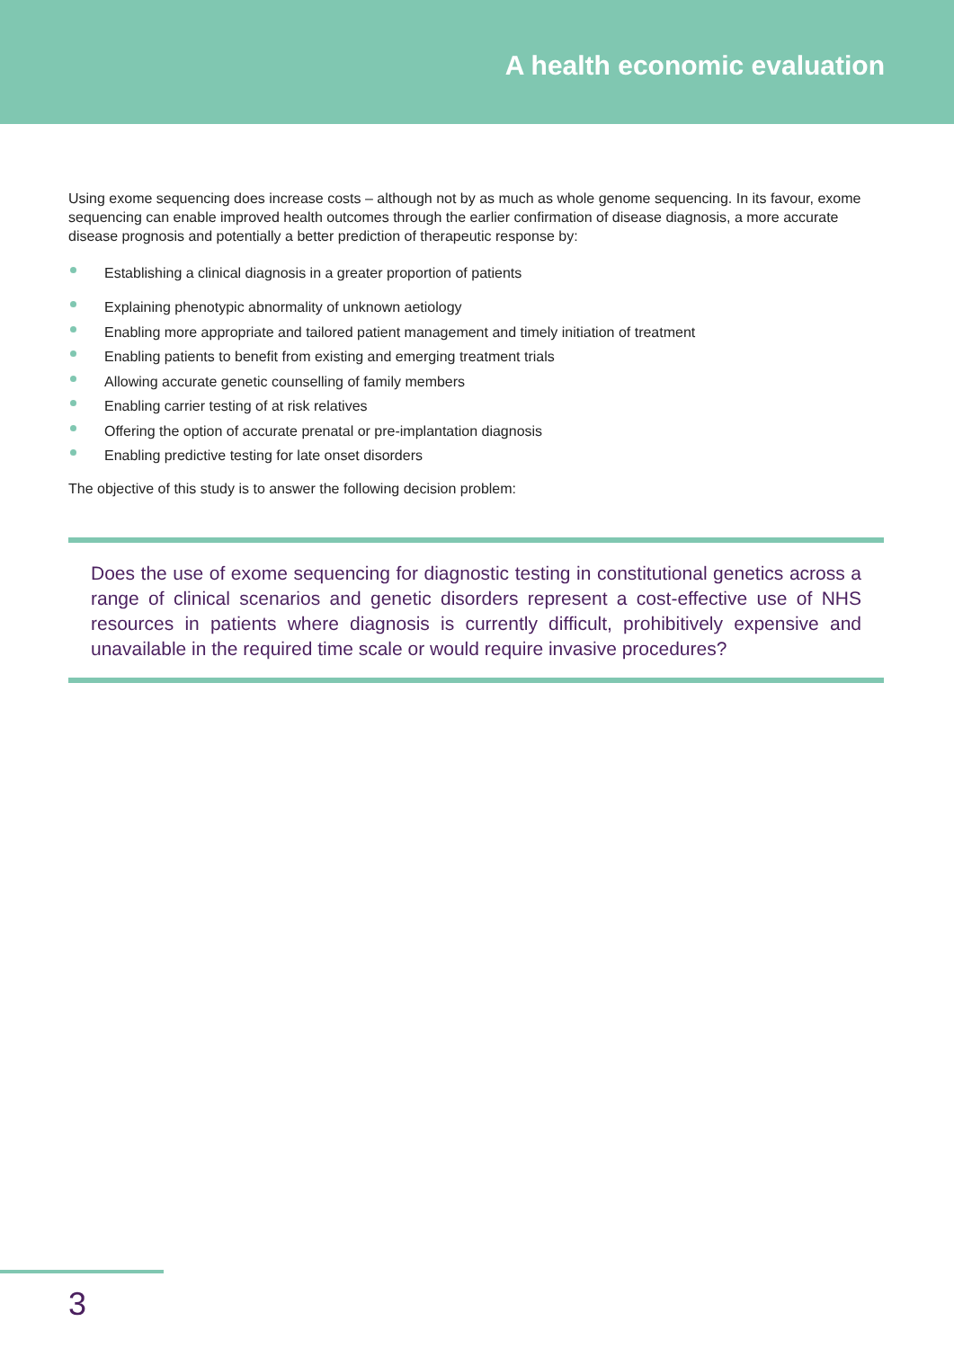A health economic evaluation
Using exome sequencing does increase costs – although not by as much as whole genome sequencing. In its favour, exome sequencing can enable improved health outcomes through the earlier confirmation of disease diagnosis, a more accurate disease prognosis and potentially a better prediction of therapeutic response by:
Establishing a clinical diagnosis in a greater proportion of patients
Explaining phenotypic abnormality of unknown aetiology
Enabling more appropriate and tailored patient management and timely initiation of treatment
Enabling patients to benefit from existing and emerging treatment trials
Allowing accurate genetic counselling of family members
Enabling carrier testing of at risk relatives
Offering the option of accurate prenatal or pre-implantation diagnosis
Enabling predictive testing for late onset disorders
The objective of this study is to answer the following decision problem:
Does the use of exome sequencing for diagnostic testing in constitutional genetics across a range of clinical scenarios and genetic disorders represent a cost-effective use of NHS resources in patients where diagnosis is currently difficult, prohibitively expensive and unavailable in the required time scale or would require invasive procedures?
3